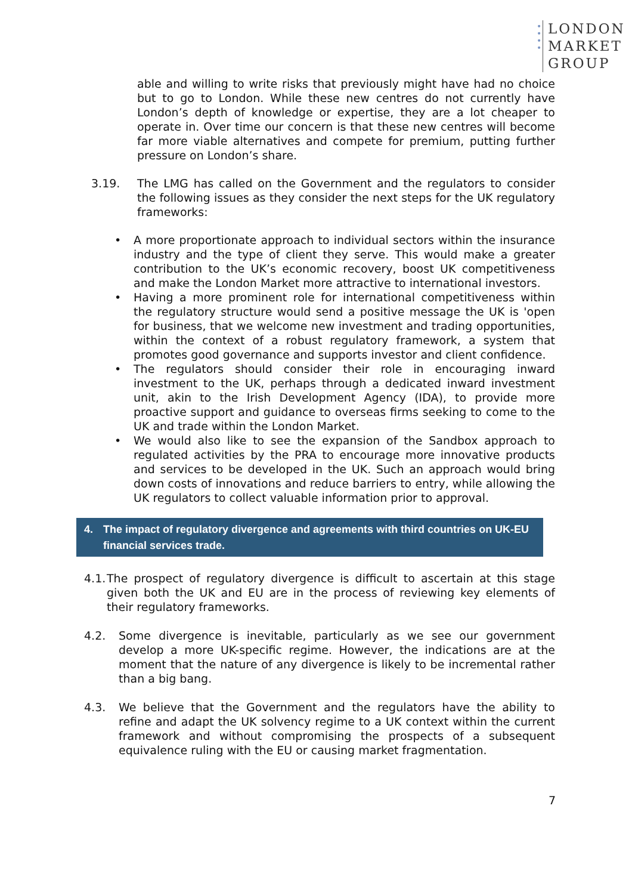•
•
•
•
LONDON
MARKET
GROUP
able and willing to write risks that previously might have had no choice but to go to London. While these new centres do not currently have London’s depth of knowledge or expertise, they are a lot cheaper to operate in. Over time our concern is that these new centres will become far more viable alternatives and compete for premium, putting further pressure on London’s share.
3.19. The LMG has called on the Government and the regulators to consider the following issues as they consider the next steps for the UK regulatory frameworks:
• A more proportionate approach to individual sectors within the insurance industry and the type of client they serve. This would make a greater contribution to the UK’s economic recovery, boost UK competitiveness and make the London Market more attractive to international investors.
• Having a more prominent role for international competitiveness within the regulatory structure would send a positive message the UK is 'open for business, that we welcome new investment and trading opportunities, within the context of a robust regulatory framework, a system that promotes good governance and supports investor and client confidence.
• The regulators should consider their role in encouraging inward investment to the UK, perhaps through a dedicated inward investment unit, akin to the Irish Development Agency (IDA), to provide more proactive support and guidance to overseas firms seeking to come to the UK and trade within the London Market.
• We would also like to see the expansion of the Sandbox approach to regulated activities by the PRA to encourage more innovative products and services to be developed in the UK. Such an approach would bring down costs of innovations and reduce barriers to entry, while allowing the UK regulators to collect valuable information prior to approval.
4. The impact of regulatory divergence and agreements with third countries on UK-EU financial services trade.
4.1.
The prospect of regulatory divergence is difficult to ascertain at this stage given both the UK and EU are in the process of reviewing key elements of their regulatory frameworks.
4.2. Some divergence is inevitable, particularly as we see our government develop a more UK-specific regime. However, the indications are at the moment that the nature of any divergence is likely to be incremental rather than a big bang.
4.3. We believe that the Government and the regulators have the ability to refine and adapt the UK solvency regime to a UK context within the current framework and without compromising the prospects of a subsequent equivalence ruling with the EU or causing market fragmentation.
7